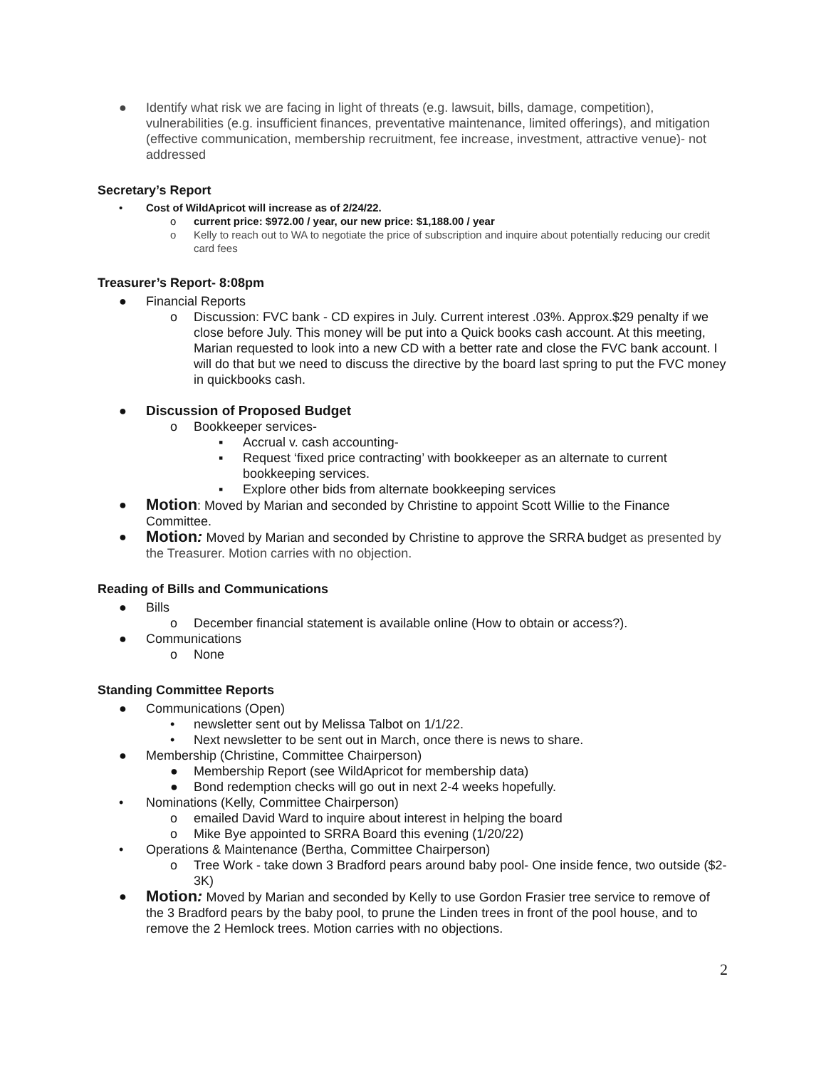● Identify what risk we are facing in light of threats (e.g. lawsuit, bills, damage, competition), vulnerabilities (e.g. insufficient finances, preventative maintenance, limited offerings), and mitigation (effective communication, membership recruitment, fee increase, investment, attractive venue)- not addressed
Secretary’s Report
• Cost of WildApricot will increase as of 2/24/22.
o current price: $972.00 / year, our new price: $1,188.00 / year
o Kelly to reach out to WA to negotiate the price of subscription and inquire about potentially reducing our credit card fees
Treasurer’s Report- 8:08pm
● Financial Reports
o Discussion: FVC bank - CD expires in July. Current interest .03%. Approx.$29 penalty if we close before July. This money will be put into a Quick books cash account. At this meeting, Marian requested to look into a new CD with a better rate and close the FVC bank account. I will do that but we need to discuss the directive by the board last spring to put the FVC money in quickbooks cash.
● Discussion of Proposed Budget
o Bookkeeper services-
▪ Accrual v. cash accounting-
▪ Request ‘fixed price contracting’ with bookkeeper as an alternate to current bookkeeping services.
▪ Explore other bids from alternate bookkeeping services
● Motion: Moved by Marian and seconded by Christine to appoint Scott Willie to the Finance Committee.
● Motion: Moved by Marian and seconded by Christine to approve the SRRA budget as presented by the Treasurer. Motion carries with no objection.
Reading of Bills and Communications
● Bills
o December financial statement is available online (How to obtain or access?).
● Communications
o None
Standing Committee Reports
● Communications (Open)
• newsletter sent out by Melissa Talbot on 1/1/22.
• Next newsletter to be sent out in March, once there is news to share.
● Membership (Christine, Committee Chairperson)
● Membership Report (see WildApricot for membership data)
● Bond redemption checks will go out in next 2-4 weeks hopefully.
• Nominations (Kelly, Committee Chairperson)
o emailed David Ward to inquire about interest in helping the board
o Mike Bye appointed to SRRA Board this evening (1/20/22)
• Operations & Maintenance (Bertha, Committee Chairperson)
o Tree Work - take down 3 Bradford pears around baby pool- One inside fence, two outside ($2-3K)
● Motion: Moved by Marian and seconded by Kelly to use Gordon Frasier tree service to remove of the 3 Bradford pears by the baby pool, to prune the Linden trees in front of the pool house, and to remove the 2 Hemlock trees. Motion carries with no objections.
2